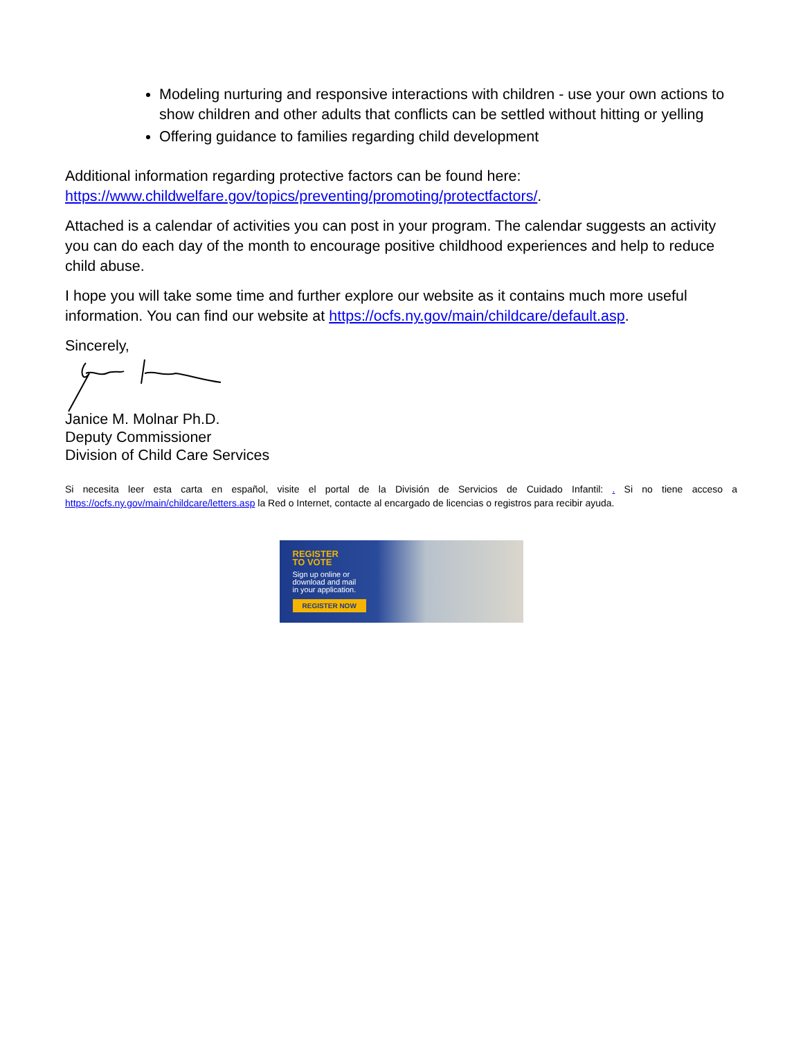Modeling nurturing and responsive interactions with children - use your own actions to show children and other adults that conflicts can be settled without hitting or yelling
Offering guidance to families regarding child development
Additional information regarding protective factors can be found here: https://www.childwelfare.gov/topics/preventing/promoting/protectfactors/.
Attached is a calendar of activities you can post in your program. The calendar suggests an activity you can do each day of the month to encourage positive childhood experiences and help to reduce child abuse.
I hope you will take some time and further explore our website as it contains much more useful information. You can find our website at https://ocfs.ny.gov/main/childcare/default.asp.
Sincerely,
Janice M. Molnar Ph.D.
Deputy Commissioner
Division of Child Care Services
Si necesita leer esta carta en español, visite el portal de la División de Servicios de Cuidado Infantil: . Si no tiene acceso a https://ocfs.ny.gov/main/childcare/letters.asp la Red o Internet, contacte al encargado de licencias o registros para recibir ayuda.
REGISTER
TO VOTE
Sign up online or
download and mail
in your application.
REGISTER NOW